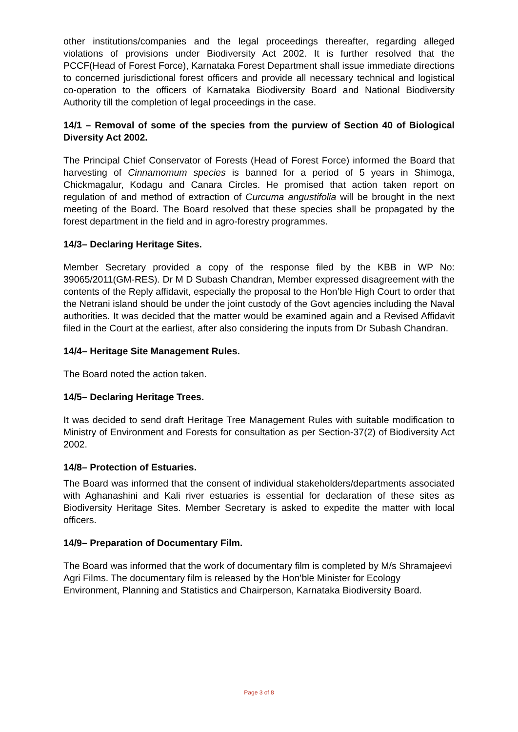other institutions/companies and the legal proceedings thereafter, regarding alleged violations of provisions under Biodiversity Act 2002. It is further resolved that the PCCF(Head of Forest Force), Karnataka Forest Department shall issue immediate directions to concerned jurisdictional forest officers and provide all necessary technical and logistical co-operation to the officers of Karnataka Biodiversity Board and National Biodiversity Authority till the completion of legal proceedings in the case.
14/1 – Removal of some of the species from the purview of Section 40 of Biological Diversity Act 2002.
The Principal Chief Conservator of Forests (Head of Forest Force) informed the Board that harvesting of Cinnamomum species is banned for a period of 5 years in Shimoga, Chickmagalur, Kodagu and Canara Circles. He promised that action taken report on regulation of and method of extraction of Curcuma angustifolia will be brought in the next meeting of the Board. The Board resolved that these species shall be propagated by the forest department in the field and in agro-forestry programmes.
14/3– Declaring Heritage Sites.
Member Secretary provided a copy of the response filed by the KBB in WP No: 39065/2011(GM-RES). Dr M D Subash Chandran, Member expressed disagreement with the contents of the Reply affidavit, especially the proposal to the Hon’ble High Court to order that the Netrani island should be under the joint custody of the Govt agencies including the Naval authorities. It was decided that the matter would be examined again and a Revised Affidavit filed in the Court at the earliest, after also considering the inputs from Dr Subash Chandran.
14/4– Heritage Site Management Rules.
The Board noted the action taken.
14/5– Declaring Heritage Trees.
It was decided to send draft Heritage Tree Management Rules with suitable modification to Ministry of Environment and Forests for consultation as per Section-37(2) of Biodiversity Act 2002.
14/8– Protection of Estuaries.
The Board was informed that the consent of individual stakeholders/departments associated with Aghanashini and Kali river estuaries is essential for declaration of these sites as Biodiversity Heritage Sites. Member Secretary is asked to expedite the matter with local officers.
14/9– Preparation of Documentary Film.
The Board was informed that the work of documentary film is completed by M/s Shramajeevi Agri Films. The documentary film is released by the Hon’ble Minister for Ecology Environment, Planning and Statistics and Chairperson, Karnataka Biodiversity Board.
Page 3 of 8